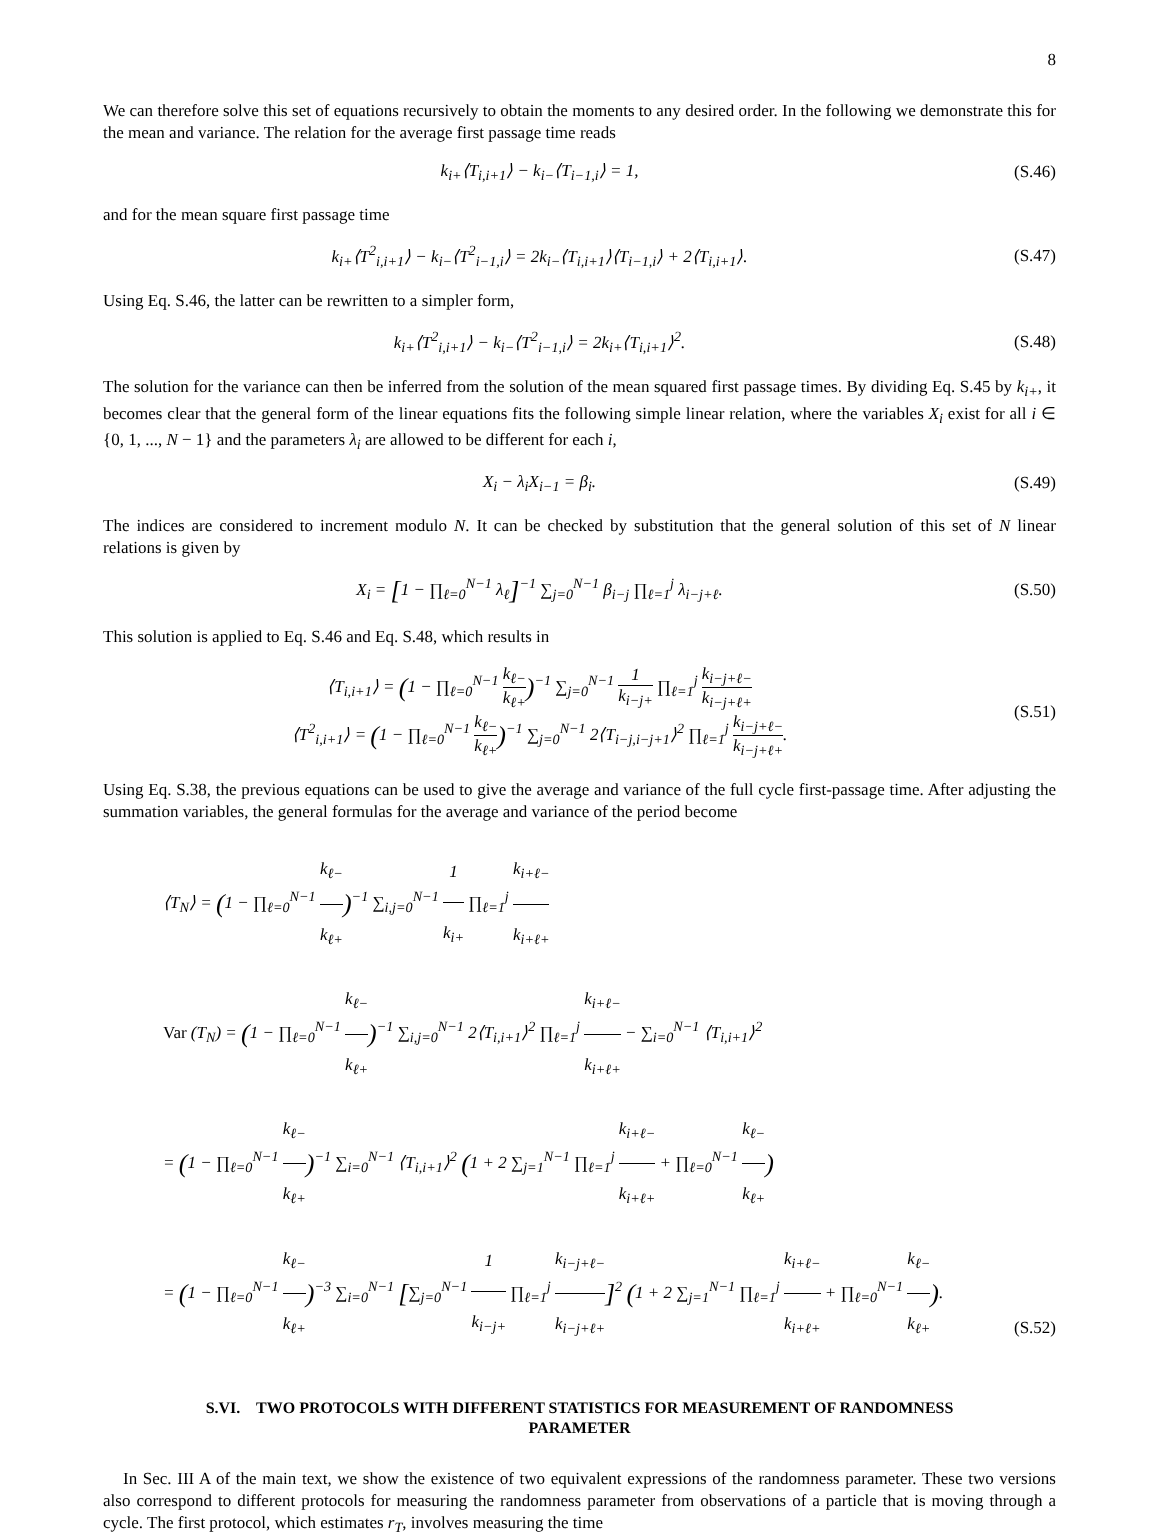8
We can therefore solve this set of equations recursively to obtain the moments to any desired order. In the following we demonstrate this for the mean and variance. The relation for the average first passage time reads
k<sub>i+</sub>⟨T<sub>i,i+1</sub>⟩ − k<sub>i−</sub>⟨T<sub>i−1,i</sub>⟩ = 1, (S.46)
and for the mean square first passage time
k<sub>i+</sub>⟨T<sup>2</sup><sub>i,i+1</sub>⟩ − k<sub>i−</sub>⟨T<sup>2</sup><sub>i−1,i</sub>⟩ = 2k<sub>i−</sub>⟨T<sub>i,i+1</sub>⟩⟨T<sub>i−1,i</sub>⟩ + 2⟨T<sub>i,i+1</sub>⟩.
(S.47)
Using Eq. S.46, the latter can be rewritten to a simpler form,
k<sub>i+</sub>⟨T<sup>2</sup><sub>i,i+1</sub>⟩ − k<sub>i−</sub>⟨T<sup>2</sup><sub>i−1,i</sub>⟩ = 2k<sub>i+</sub>⟨T<sub>i,i+1</sub>⟩<sup>2</sup>.
(S.48)
The solution for the variance can then be inferred from the solution of the mean squared first passage times. By dividing Eq. S.45 by k<sub>i+</sub>, it becomes clear that the general form of the linear equations fits the following simple linear relation, where the variables X<sub>i</sub> exist for all i ∈ {0, 1, ..., N − 1} and the parameters λ<sub>i</sub> are allowed to be different for each i,
X<sub>i</sub> − λ<sub>i</sub>X<sub>i−1</sub> = β<sub>i</sub>. (S.49)
The indices are considered to increment modulo N. It can be checked by substitution that the general solution of this set of N linear relations is given by
X<sub>i</sub> = [1 − ∏<sub>ℓ=0</sub><sup>N−1</sup> λ<sub>ℓ</sub>]<sup>−1</sup> ∑<sub>j=0</sub><sup>N−1</sup> β<sub>i−j</sub> ∏<sub>ℓ=1</sub><sup>j</sup> λ<sub>i−j+ℓ</sub>.
(S.50)
This solution is applied to Eq. S.46 and Eq. S.48, which results in
⟨T<sub>i,i+1</sub>⟩ = (1 − ∏<sub>ℓ=0</sub><sup>N−1</sup> k<sub>ℓ−</sub> k<sub>ℓ+</sub>)<sup>−1</sup> ∑<sub>j=0</sub><sup>N−1</sup> 1 k<sub>i−j+</sub> ∏<sub>ℓ=1</sub><sup>j</sup> k<sub>i−j+ℓ−</sub> k<sub>i−j+ℓ+</sub>
⟨T<sup>2</sup><sub>i,i+1</sub>⟩ = (1 − ∏<sub>ℓ=0</sub><sup>N−1</sup> k<sub>ℓ−</sub> k<sub>ℓ+</sub>)<sup>−1</sup> ∑<sub>j=0</sub><sup>N−1</sup> 2⟨T<sub>i−j,i−j+1</sub>⟩<sup>2</sup> ∏<sub>ℓ=1</sub><sup>j</sup> k<sub>i−j+ℓ−</sub> k<sub>i−j+ℓ+</sub>.
(S.51)
Using Eq. S.38, the previous equations can be used to give the average and variance of the full cycle first-passage time. After adjusting the summation variables, the general formulas for the average and variance of the period become
⟨T<sub>N</sub>⟩ = (1 − ∏<sub>ℓ=0</sub><sup>N−1</sup> k<sub>ℓ−</sub> k<sub>ℓ+</sub>)<sup>−1</sup> ∑<sub>i,j=0</sub><sup>N−1</sup> 1 k<sub>i+</sub> ∏<sub>ℓ=1</sub><sup>j</sup> k<sub>i+ℓ−</sub> k<sub>i+ℓ+</sub>
Var (T<sub>N</sub>) = (1 − ∏<sub>ℓ=0</sub><sup>N−1</sup> k<sub>ℓ−</sub> k<sub>ℓ+</sub>)<sup>−1</sup> ∑<sub>i,j=0</sub><sup>N−1</sup> 2⟨T<sub>i,i+1</sub>⟩<sup>2</sup> ∏<sub>ℓ=1</sub><sup>j</sup> k<sub>i+ℓ−</sub> k<sub>i+ℓ+</sub> − ∑<sub>i=0</sub><sup>N−1</sup> ⟨T<sub>i,i+1</sub>⟩<sup>2</sup>
= (1 − ∏<sub>ℓ=0</sub><sup>N−1</sup> k<sub>ℓ−</sub> k<sub>ℓ+</sub>)<sup>−1</sup> ∑<sub>i=0</sub><sup>N−1</sup> ⟨T<sub>i,i+1</sub>⟩<sup>2</sup> (1 + 2 ∑<sub>j=1</sub><sup>N−1</sup> ∏<sub>ℓ=1</sub><sup>j</sup> k<sub>i+ℓ−</sub> k<sub>i+ℓ+</sub> + ∏<sub>ℓ=0</sub><sup>N−1</sup> k<sub>ℓ−</sub> k<sub>ℓ+</sub>)
= (1 − ∏<sub>ℓ=0</sub><sup>N−1</sup> k<sub>ℓ−</sub> k<sub>ℓ+</sub>)<sup>−3</sup> ∑<sub>i=0</sub><sup>N−1</sup> [∑<sub>j=0</sub><sup>N−1</sup> 1 k<sub>i−j+</sub> ∏<sub>ℓ=1</sub><sup>j</sup> k<sub>i−j+ℓ−</sub> k<sub>i−j+ℓ+</sub>]<sup>2</sup> (1 + 2 ∑<sub>j=1</sub><sup>N−1</sup> ∏<sub>ℓ=1</sub><sup>j</sup> k<sub>i+ℓ−</sub> k<sub>i+ℓ+</sub> + ∏<sub>ℓ=0</sub><sup>N−1</sup> k<sub>ℓ−</sub> k<sub>ℓ+</sub>).
(S.52)
S.VI. TWO PROTOCOLS WITH DIFFERENT STATISTICS FOR MEASUREMENT OF RANDOMNESS PARAMETER
In Sec. III A of the main text, we show the existence of two equivalent expressions of the randomness parameter. These two versions also correspond to different protocols for measuring the randomness parameter from observations of a particle that is moving through a cycle. The first protocol, which estimates r<sub>T</sub>, involves measuring the time